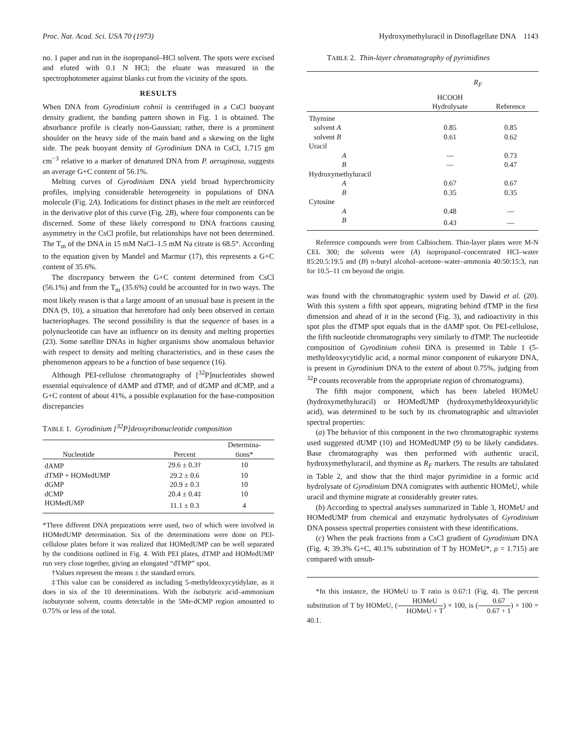Proc. Nat. Acad. Sci. USA 70 (1973) Hydroxymethyluracil in Dinoflagellate DNA 1143
no. 1 paper and run in the isopropanol–HCl solvent. The spots were excised and eluted with 0.1 N HCl; the eluate was measured in the spectrophotometer against blanks cut from the vicinity of the spots.
RESULTS
When DNA from Gyrodinium cohnii is centrifuged in a CsCl buoyant density gradient, the banding pattern shown in Fig. 1 is obtained. The absorbance profile is clearly non-Gaussian; rather, there is a prominent shoulder on the heavy side of the main band and a skewing on the light side. The peak buoyant density of Gyrodinium DNA in CsCl, 1.715 gm cm<sup>−3</sup> relative to a marker of denatured DNA from P. aeruginosa, suggests an average G+C content of 56.1%.
Melting curves of Gyrodinium DNA yield broad hyperchromicity profiles, implying considerable heterogeneity in populations of DNA molecule (Fig. 2A). Indications for distinct phases in the melt are reinforced in the derivative plot of this curve (Fig. 2B), where four components can be discerned. Some of these likely correspond to DNA fractions causing asymmetry in the CsCl profile, but relationships have not been determined. The T<sub>m</sub> of the DNA in 15 mM NaCl–1.5 mM Na citrate is 68.5°. According to the equation given by Mandel and Marmur (17), this represents a G+C content of 35.6%.
The discrepancy between the G+C content determined from CsCl (56.1%) and from the T<sub>m</sub> (35.6%) could be accounted for in two ways. The most likely reason is that a large amount of an unusual base is present in the DNA (9, 10), a situation that heretofore had only been observed in certain bacteriophages. The second possibility is that the sequence of bases in a polynucleotide can have an influence on its density and melting properties (23). Some satellite DNAs in higher organisms show anomalous behavior with respect to density and melting characteristics, and in these cases the phenomenon appears to be a function of base sequence (16).
Although PEI-cellulose chromatography of [<sup>32</sup>P]nucleotides showed essential equivalence of dAMP and dTMP, and of dGMP and dCMP, and a G+C content of about 41%, a possible explanation for the base-composition discrepancies
TABLE 1. Gyrodinium [<sup>32</sup>P]deoxyribonucleotide composition
| Nucleotide | Percent | Determina- tions* |
| --- | --- | --- |
| dAMP | 29.6 ± 0.3† | 10 |
| dTMP + HOMedUMP | 29.2 ± 0.6 | 10 |
| dGMP | 20.9 ± 0.3 | 10 |
| dCMP | 20.4 ± 0.4‡ | 10 |
| HOMedUMP | 11.1 ± 0.3 | 4 |
*Three different DNA preparations were used, two of which were involved in HOMedUMP determination. Six of the determinations were done on PEI-cellulose plates before it was realized that HOMedUMP can be well separated by the conditions outlined in Fig. 4. With PEI plates, dTMP and HOMedUMP run very close together, giving an elongated “dTMP” spot.
†Values represent the means ± the standard errors.
‡This value can be considered as including 5-methyldeoxycytidylate, as it does in six of the 10 determinations. With the isobutyric acid–ammonium isobutyrate solvent, counts detectable in the 5Me-dCMP region amounted to 0.75% or less of the total.
TABLE 2. Thin-layer chromatography of pyrimidines
| | R<sub>F</sub> | |
| --- | --- | --- |
| | HCOOH Hydrolysate | Reference |
| Thymine | | |
| solvent A | 0.85 | 0.85 |
| solvent B | 0.61 | 0.62 |
| Uracil | | |
| A | — | 0.73 |
| B | — | 0.47 |
| Hydroxymethyluracil | | |
| A | 0.67 | 0.67 |
| B | 0.35 | 0.35 |
| Cytosine | | |
| A | 0.48 | — |
| B | 0.43 | — |
Reference compounds were from Calbiochem. Thin-layer plates were M-N CEL 300; the solvents were (A) isopropanol–concentrated HCl–water 85:20.5:19.5 and (B) n-butyl alcohol–acetone–water–ammonia 40:50:15:3, run for 10.5–11 cm beyond the origin.
was found with the chromatographic system used by Dawid et al. (20). With this system a fifth spot appears, migrating behind dTMP in the first dimension and ahead of it in the second (Fig. 3), and radioactivity in this spot plus the dTMP spot equals that in the dAMP spot. On PEI-cellulose, the fifth nucleotide chromatographs very similarly to dTMP. The nucleotide composition of Gyrodinium cohnii DNA is presented in Table 1 (5-methyldeoxycytidylic acid, a normal minor component of eukaryote DNA, is present in Gyrodinium DNA to the extent of about 0.75%, judging from <sup>32</sup>P counts recoverable from the appropriate region of chromatograms).
The fifth major component, which has been labeled HOMeU (hydroxymethyluracil) or HOMedUMP (hydroxymethyldeoxyuridylic acid), was determined to be such by its chromatographic and ultraviolet spectral properties:
(a) The behavior of this component in the two chromatographic systems used suggested dUMP (10) and HOMedUMP (9) to be likely candidates. Base chromatography was then performed with authentic uracil, hydroxymethyluracil, and thymine as R<sub>F</sub> markers. The results are tabulated in Table 2, and show that the third major pyrimidine in a formic acid hydrolysate of Gyrodinium DNA comigrates with authentic HOMeU, while uracil and thymine migrate at considerably greater rates.
(b) According to spectral analyses summarized in Table 3, HOMeU and HOMedUMP from chemical and enzymatic hydrolysates of Gyrodinium DNA possess spectral properties consistent with these identifications.
(c) When the peak fractions from a CsCl gradient of Gyrodinium DNA (Fig. 4; 39.3% G+C, 40.1% substitution of T by HOMeU*, ρ = 1.715) are compared with unsub-
*In this instance, the HOMeU to T ratio is 0.67:1 (Fig. 4). The percent substitution of T by HOMeU, (HOMeU HOMeU + T) × 100, is (0.67 0.67 + 1) × 100 = 40.1.